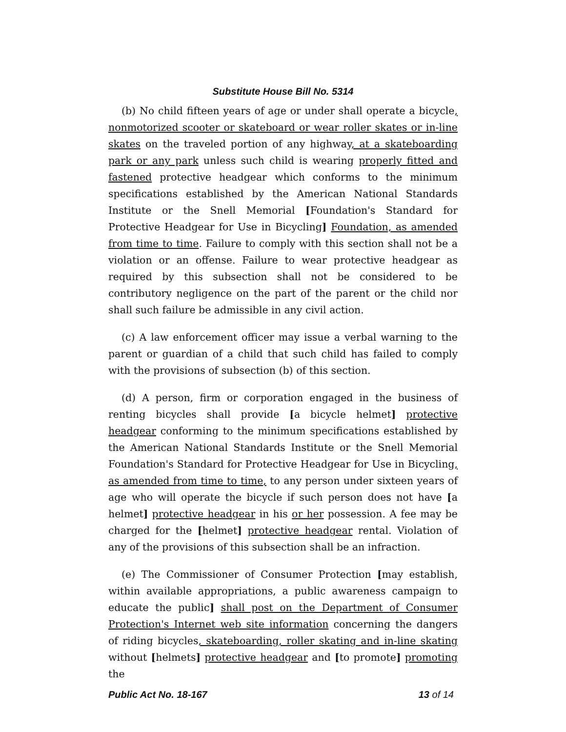Substitute House Bill No. 5314
(b) No child fifteen years of age or under shall operate a bicycle, nonmotorized scooter or skateboard or wear roller skates or in-line skates on the traveled portion of any highway, at a skateboarding park or any park unless such child is wearing properly fitted and fastened protective headgear which conforms to the minimum specifications established by the American National Standards Institute or the Snell Memorial [Foundation's Standard for Protective Headgear for Use in Bicycling] Foundation, as amended from time to time. Failure to comply with this section shall not be a violation or an offense. Failure to wear protective headgear as required by this subsection shall not be considered to be contributory negligence on the part of the parent or the child nor shall such failure be admissible in any civil action.
(c) A law enforcement officer may issue a verbal warning to the parent or guardian of a child that such child has failed to comply with the provisions of subsection (b) of this section.
(d) A person, firm or corporation engaged in the business of renting bicycles shall provide [a bicycle helmet] protective headgear conforming to the minimum specifications established by the American National Standards Institute or the Snell Memorial Foundation's Standard for Protective Headgear for Use in Bicycling, as amended from time to time, to any person under sixteen years of age who will operate the bicycle if such person does not have [a helmet] protective headgear in his or her possession. A fee may be charged for the [helmet] protective headgear rental. Violation of any of the provisions of this subsection shall be an infraction.
(e) The Commissioner of Consumer Protection [may establish, within available appropriations, a public awareness campaign to educate the public] shall post on the Department of Consumer Protection's Internet web site information concerning the dangers of riding bicycles, skateboarding, roller skating and in-line skating without [helmets] protective headgear and [to promote] promoting the
Public Act No. 18-167 13 of 14